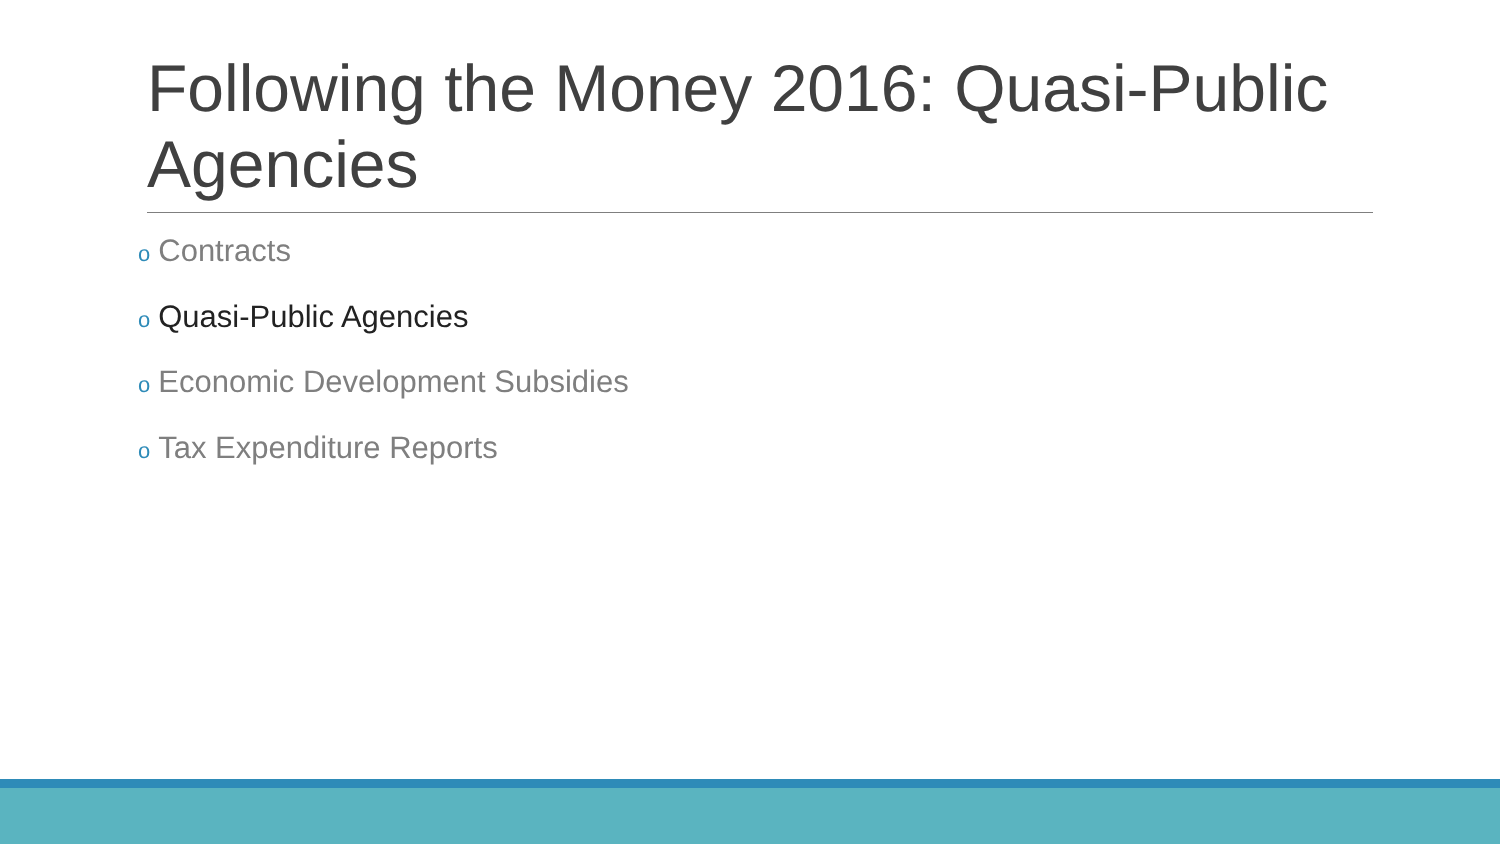Following the Money 2016: Quasi-Public Agencies
o Contracts
o Quasi-Public Agencies
o Economic Development Subsidies
o Tax Expenditure Reports